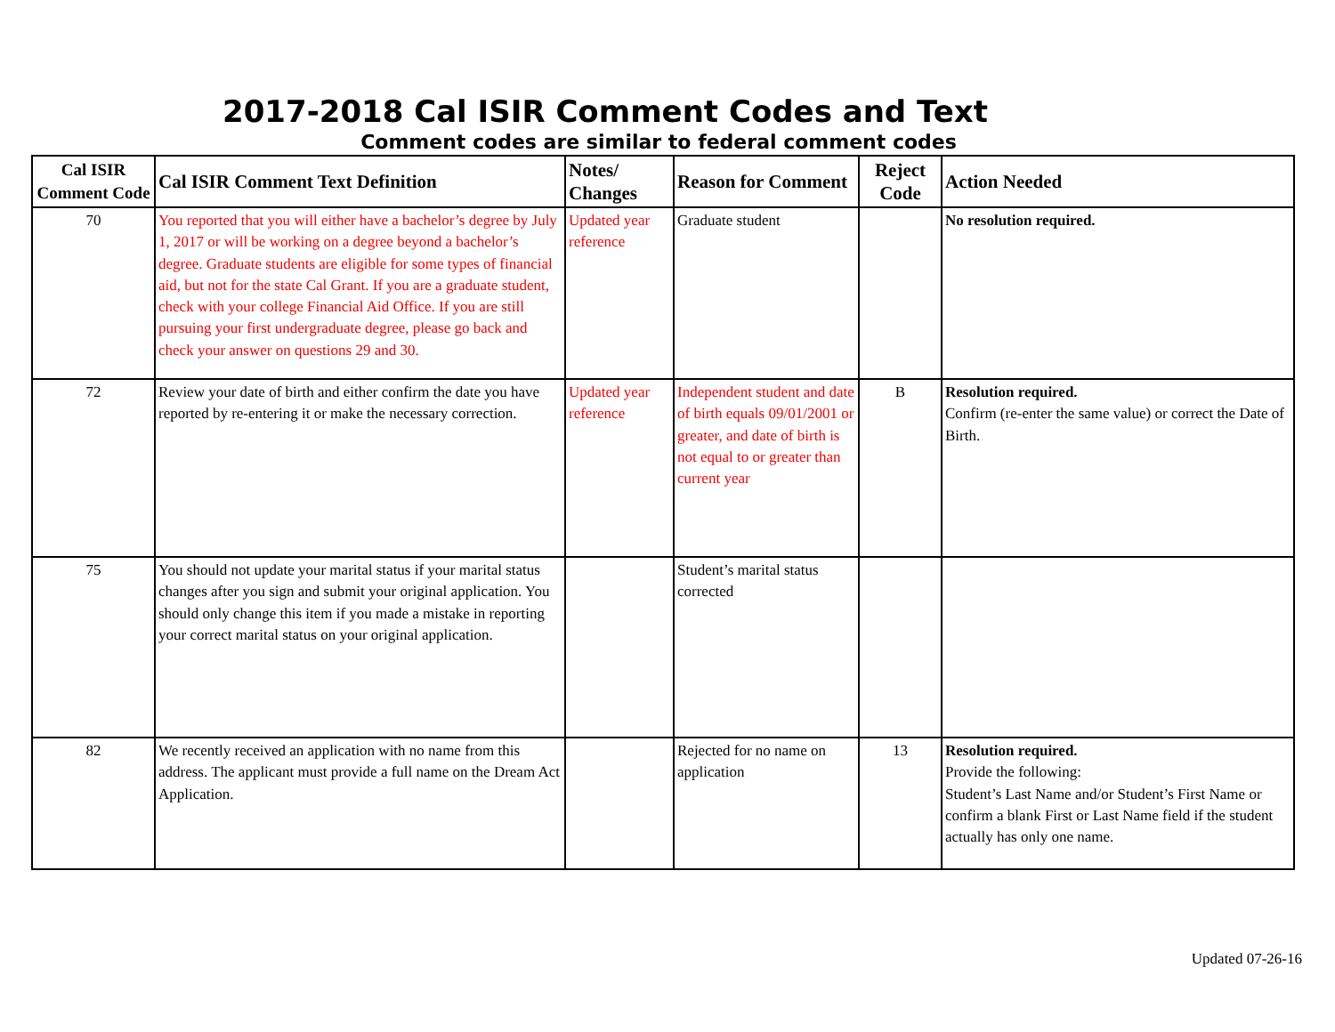2017-2018 Cal ISIR Comment Codes and Text
Comment codes are similar to federal comment codes
| Cal ISIR Comment Code | Cal ISIR Comment Text Definition | Notes/ Changes | Reason for Comment | Reject Code | Action Needed |
| --- | --- | --- | --- | --- | --- |
| 70 | You reported that you will either have a bachelor’s degree by July 1, 2017 or will be working on a degree beyond a bachelor’s degree. Graduate students are eligible for some types of financial aid, but not for the state Cal Grant. If you are a graduate student, check with your college Financial Aid Office. If you are still pursuing your first undergraduate degree, please go back and check your answer on questions 29 and 30. | Updated year reference | Graduate student | | No resolution required. |
| 72 | Review your date of birth and either confirm the date you have reported by re-entering it or make the necessary correction. | Updated year reference | Independent student and date of birth equals 09/01/2001 or greater, and date of birth is not equal to or greater than current year | B | Resolution required. Confirm (re-enter the same value) or correct the Date of Birth. |
| 75 | You should not update your marital status if your marital status changes after you sign and submit your original application. You should only change this item if you made a mistake in reporting your correct marital status on your original application. | | Student’s marital status corrected | | |
| 82 | We recently received an application with no name from this address. The applicant must provide a full name on the Dream Act Application. | | Rejected for no name on application | 13 | Resolution required. Provide the following: Student’s Last Name and/or Student’s First Name or confirm a blank First or Last Name field if the student actually has only one name. |
Updated 07-26-16